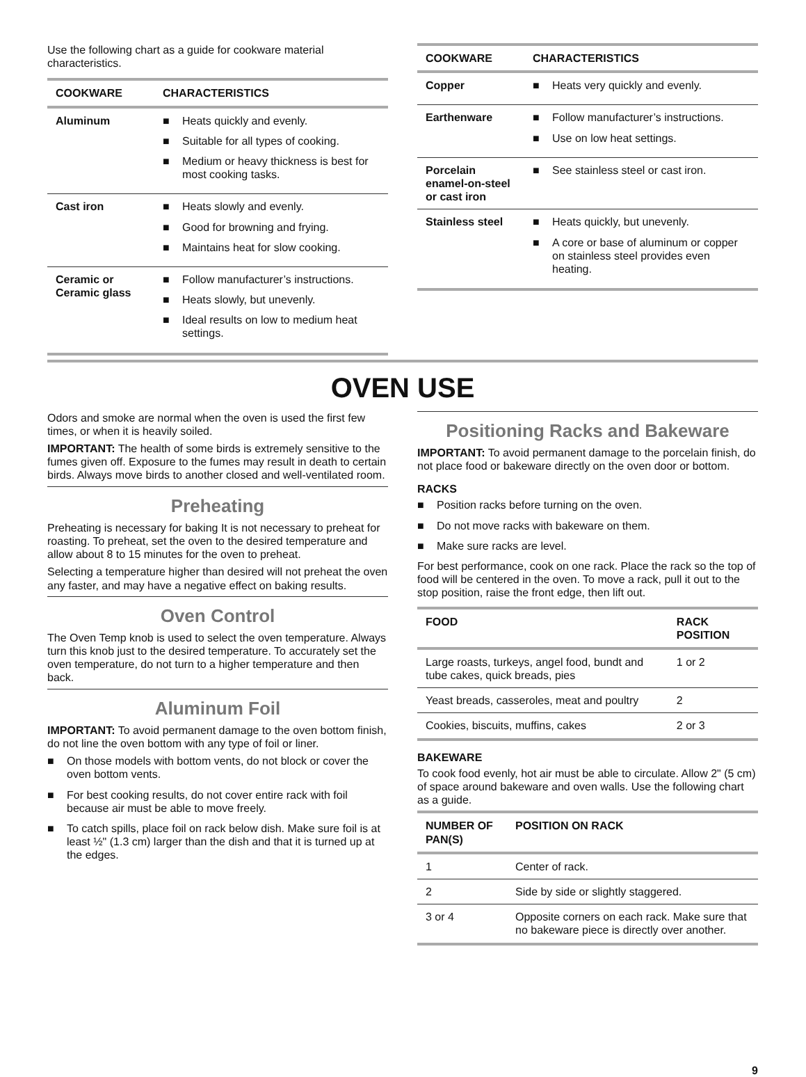Use the following chart as a guide for cookware material characteristics.
| COOKWARE | CHARACTERISTICS |
| --- | --- |
| Aluminum | ■ Heats quickly and evenly. ■ Suitable for all types of cooking. ■ Medium or heavy thickness is best for most cooking tasks. |
| Cast iron | ■ Heats slowly and evenly. ■ Good for browning and frying. ■ Maintains heat for slow cooking. |
| Ceramic or Ceramic glass | ■ Follow manufacturer’s instructions. ■ Heats slowly, but unevenly. ■ Ideal results on low to medium heat settings. |
| COOKWARE | CHARACTERISTICS |
| --- | --- |
| Copper | ■ Heats very quickly and evenly. |
| Earthenware | ■ Follow manufacturer’s instructions. ■ Use on low heat settings. |
| Porcelain enamel-on-steel or cast iron | ■ See stainless steel or cast iron. |
| Stainless steel | ■ Heats quickly, but unevenly. ■ A core or base of aluminum or copper on stainless steel provides even heating. |
OVEN USE
Odors and smoke are normal when the oven is used the first few times, or when it is heavily soiled.
IMPORTANT: The health of some birds is extremely sensitive to the fumes given off. Exposure to the fumes may result in death to certain birds. Always move birds to another closed and well-ventilated room.
Preheating
Preheating is necessary for baking It is not necessary to preheat for roasting. To preheat, set the oven to the desired temperature and allow about 8 to 15 minutes for the oven to preheat.
Selecting a temperature higher than desired will not preheat the oven any faster, and may have a negative effect on baking results.
Oven Control
The Oven Temp knob is used to select the oven temperature. Always turn this knob just to the desired temperature. To accurately set the oven temperature, do not turn to a higher temperature and then back.
Aluminum Foil
IMPORTANT: To avoid permanent damage to the oven bottom finish, do not line the oven bottom with any type of foil or liner.
■ On those models with bottom vents, do not block or cover the oven bottom vents.
■ For best cooking results, do not cover entire rack with foil because air must be able to move freely.
■ To catch spills, place foil on rack below dish. Make sure foil is at least ½" (1.3 cm) larger than the dish and that it is turned up at the edges.
Positioning Racks and Bakeware
IMPORTANT: To avoid permanent damage to the porcelain finish, do not place food or bakeware directly on the oven door or bottom.
RACKS
■ Position racks before turning on the oven.
■ Do not move racks with bakeware on them.
■ Make sure racks are level.
For best performance, cook on one rack. Place the rack so the top of food will be centered in the oven. To move a rack, pull it out to the stop position, raise the front edge, then lift out.
| FOOD | RACK POSITION |
| --- | --- |
| Large roasts, turkeys, angel food, bundt and tube cakes, quick breads, pies | 1 or 2 |
| Yeast breads, casseroles, meat and poultry | 2 |
| Cookies, biscuits, muffins, cakes | 2 or 3 |
BAKEWARE
To cook food evenly, hot air must be able to circulate. Allow 2" (5 cm) of space around bakeware and oven walls. Use the following chart as a guide.
| NUMBER OF PAN(S) | POSITION ON RACK |
| --- | --- |
| 1 | Center of rack. |
| 2 | Side by side or slightly staggered. |
| 3 or 4 | Opposite corners on each rack. Make sure that no bakeware piece is directly over another. |
9